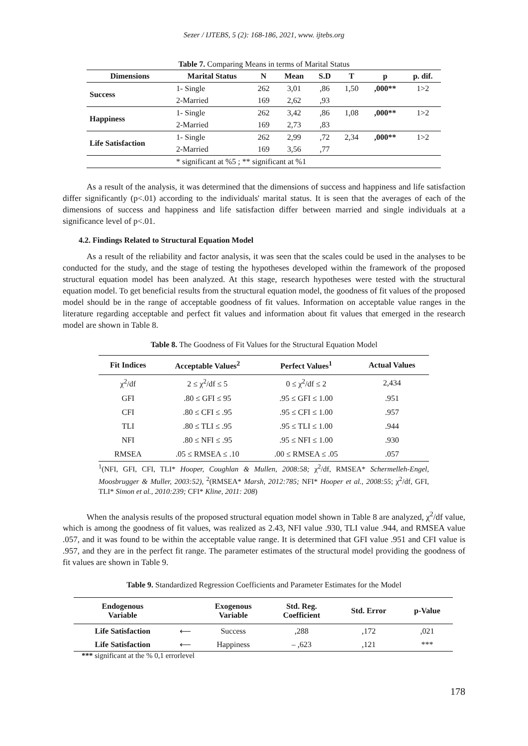Sezer / IJTEBS, 5 (2): 168-186, 2021, www. ijtebs.org
Table 7. Comparing Means in terms of Marital Status
| Dimensions | Marital Status | N | Mean | S.D | T | p | p. dif. |
| --- | --- | --- | --- | --- | --- | --- | --- |
| Success | 1- Single | 262 | 3,01 | ,86 | 1,50 | ,000** | 1>2 |
| | 2-Married | 169 | 2,62 | ,93 | | | |
| Happiness | 1- Single | 262 | 3,42 | ,86 | 1,08 | ,000** | 1>2 |
| | 2-Married | 169 | 2,73 | ,83 | | | |
| Life Satisfaction | 1- Single | 262 | 2,99 | ,72 | 2,34 | ,000** | 1>2 |
| | 2-Married | 169 | 3,56 | ,77 | | | |
| | * significant at %5 ; ** significant at %1 | | | | | | |
As a result of the analysis, it was determined that the dimensions of success and happiness and life satisfaction differ significantly (p<.01) according to the individuals' marital status. It is seen that the averages of each of the dimensions of success and happiness and life satisfaction differ between married and single individuals at a significance level of p<.01.
4.2. Findings Related to Structural Equation Model
As a result of the reliability and factor analysis, it was seen that the scales could be used in the analyses to be conducted for the study, and the stage of testing the hypotheses developed within the framework of the proposed structural equation model has been analyzed. At this stage, research hypotheses were tested with the structural equation model. To get beneficial results from the structural equation model, the goodness of fit values of the proposed model should be in the range of acceptable goodness of fit values. Information on acceptable value ranges in the literature regarding acceptable and perfect fit values and information about fit values that emerged in the research model are shown in Table 8.
Table 8. The Goodness of Fit Values for the Structural Equation Model
| Fit Indices | Acceptable Values<sup>2</sup> | Perfect Values<sup>1</sup> | Actual Values |
| --- | --- | --- | --- |
| χ<sup>2</sup>/df | 2 ≤ χ<sup>2</sup>/df ≤ 5 | 0 ≤ χ<sup>2</sup>/df ≤ 2 | 2,434 |
| GFI | .80 ≤ GFI ≤ 95 | .95 ≤ GFI ≤ 1.00 | .951 |
| CFI | .80 ≤ CFI ≤ .95 | .95 ≤ CFI ≤ 1.00 | .957 |
| TLI | .80 ≤ TLI ≤ .95 | .95 ≤ TLI ≤ 1.00 | .944 |
| NFI | .80 ≤ NFI ≤ .95 | .95 ≤ NFI ≤ 1.00 | .930 |
| RMSEA | .05 ≤ RMSEA ≤ .10 | .00 ≤ RMSEA ≤ .05 | .057 |
<sup>1</sup> (NFI, GFI, CFI, TLI* Hooper, Coughlan & Mullen, 2008:58; χ<sup>2</sup>/df, RMSEA* Schermelleh-Engel, Moosbrugger & Muller, 2003:52), <sup>2</sup>(RMSEA* Marsh, 2012:785; NFI* Hooper et al., 2008:55; χ<sup>2</sup>/df, GFI, TLI* Simon et al., 2010:239; CFI* Kline, 2011: 208)
When the analysis results of the proposed structural equation model shown in Table 8 are analyzed, χ<sup>2</sup>/df value, which is among the goodness of fit values, was realized as 2.43, NFI value .930, TLI value .944, and RMSEA value .057, and it was found to be within the acceptable value range. It is determined that GFI value .951 and CFI value is .957, and they are in the perfect fit range. The parameter estimates of the structural model providing the goodness of fit values are shown in Table 9.
Table 9. Standardized Regression Coefficients and Parameter Estimates for the Model
| Endogenous Variable | | Exogenous Variable | Std. Reg. Coefficient | Std. Error | p-Value |
| --- | --- | --- | --- | --- | --- |
| Life Satisfaction | ⟵ | Success | ,288 | ,172 | ,021 |
| Life Satisfaction | ⟵ | Happiness | – ,623 | ,121 | *** |
*** significant at the % 0,1 errorlevel
178